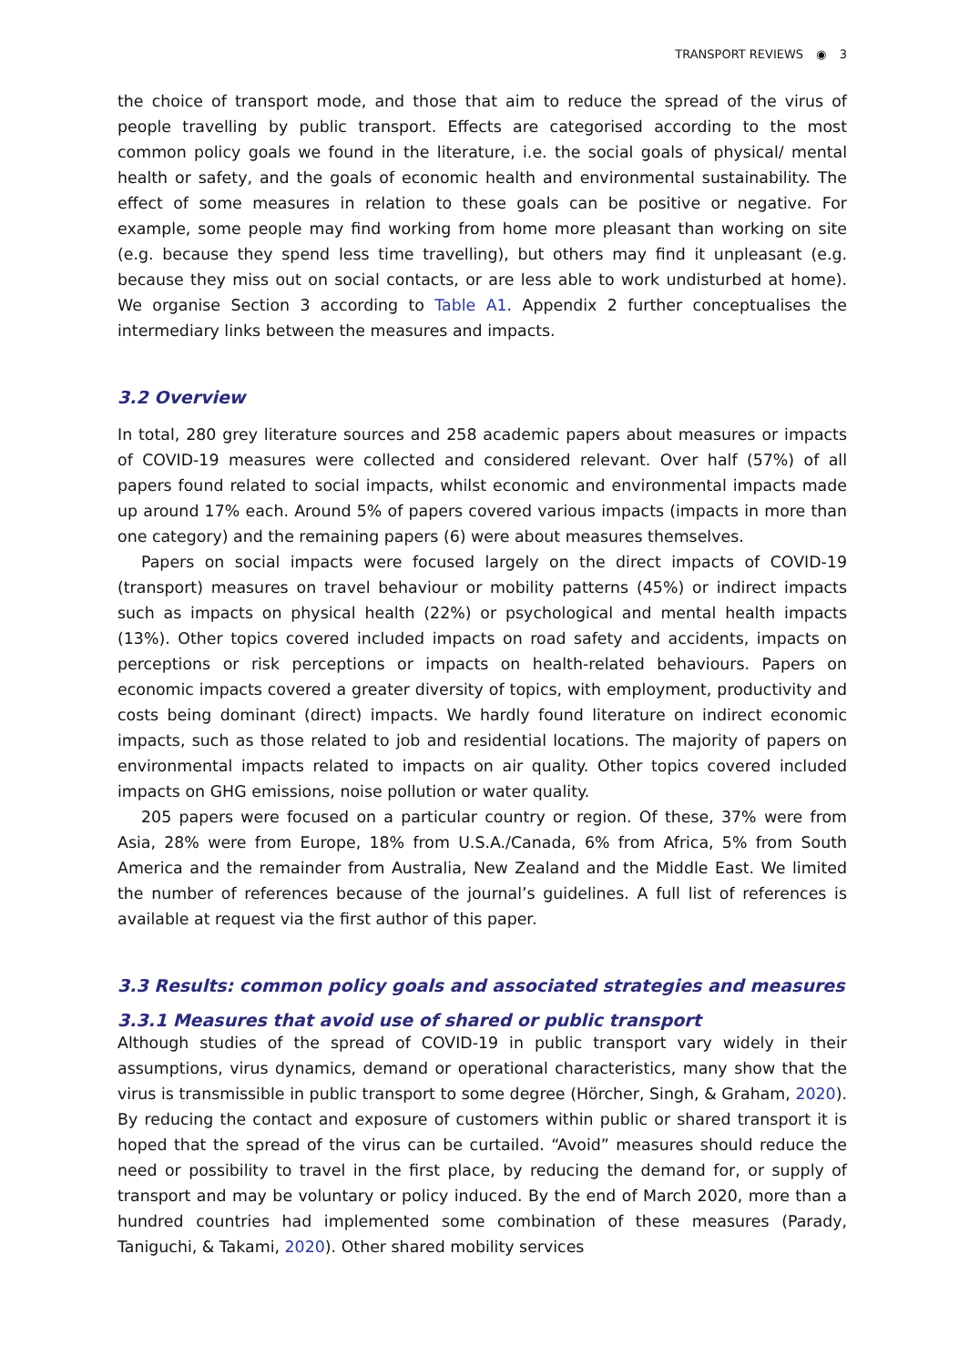TRANSPORT REVIEWS ◉ 3
the choice of transport mode, and those that aim to reduce the spread of the virus of people travelling by public transport. Effects are categorised according to the most common policy goals we found in the literature, i.e. the social goals of physical/ mental health or safety, and the goals of economic health and environmental sustainability. The effect of some measures in relation to these goals can be positive or negative. For example, some people may find working from home more pleasant than working on site (e.g. because they spend less time travelling), but others may find it unpleasant (e.g. because they miss out on social contacts, or are less able to work undisturbed at home). We organise Section 3 according to Table A1. Appendix 2 further conceptualises the intermediary links between the measures and impacts.
3.2 Overview
In total, 280 grey literature sources and 258 academic papers about measures or impacts of COVID-19 measures were collected and considered relevant. Over half (57%) of all papers found related to social impacts, whilst economic and environmental impacts made up around 17% each. Around 5% of papers covered various impacts (impacts in more than one category) and the remaining papers (6) were about measures themselves.
Papers on social impacts were focused largely on the direct impacts of COVID-19 (transport) measures on travel behaviour or mobility patterns (45%) or indirect impacts such as impacts on physical health (22%) or psychological and mental health impacts (13%). Other topics covered included impacts on road safety and accidents, impacts on perceptions or risk perceptions or impacts on health-related behaviours. Papers on economic impacts covered a greater diversity of topics, with employment, productivity and costs being dominant (direct) impacts. We hardly found literature on indirect economic impacts, such as those related to job and residential locations. The majority of papers on environmental impacts related to impacts on air quality. Other topics covered included impacts on GHG emissions, noise pollution or water quality.
205 papers were focused on a particular country or region. Of these, 37% were from Asia, 28% were from Europe, 18% from U.S.A./Canada, 6% from Africa, 5% from South America and the remainder from Australia, New Zealand and the Middle East. We limited the number of references because of the journal’s guidelines. A full list of references is available at request via the first author of this paper.
3.3 Results: common policy goals and associated strategies and measures
3.3.1 Measures that avoid use of shared or public transport
Although studies of the spread of COVID-19 in public transport vary widely in their assumptions, virus dynamics, demand or operational characteristics, many show that the virus is transmissible in public transport to some degree (Hörcher, Singh, & Graham, 2020). By reducing the contact and exposure of customers within public or shared transport it is hoped that the spread of the virus can be curtailed. “Avoid” measures should reduce the need or possibility to travel in the first place, by reducing the demand for, or supply of transport and may be voluntary or policy induced. By the end of March 2020, more than a hundred countries had implemented some combination of these measures (Parady, Taniguchi, & Takami, 2020). Other shared mobility services